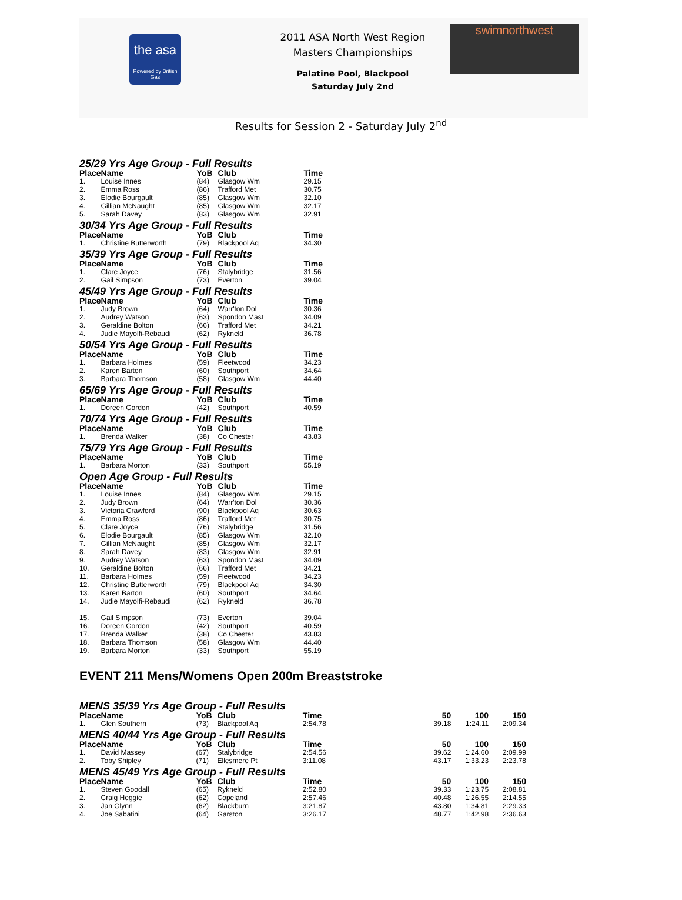the asa
Powered by British Gas
2011 ASA North West Region
Masters Championships
Palatine Pool, Blackpool
Saturday July 2nd
swimnorthwest
Results for Session 2 - Saturday July 2<sup>nd</sup>
25/29 Yrs Age Group - Full Results
| Place | Name | YoB | Club | Time |
| --- | --- | --- | --- | --- |
| 1. | Louise Innes | (84) | Glasgow Wm | 29.15 |
| 2. | Emma Ross | (86) | Trafford Met | 30.75 |
| 3. | Elodie Bourgault | (85) | Glasgow Wm | 32.10 |
| 4. | Gillian McNaught | (85) | Glasgow Wm | 32.17 |
| 5. | Sarah Davey | (83) | Glasgow Wm | 32.91 |
30/34 Yrs Age Group - Full Results
| Place | Name | YoB | Club | Time |
| --- | --- | --- | --- | --- |
| 1. | Christine Butterworth | (79) | Blackpool Aq | 34.30 |
35/39 Yrs Age Group - Full Results
| Place | Name | YoB | Club | Time |
| --- | --- | --- | --- | --- |
| 1. | Clare Joyce | (76) | Stalybridge | 31.56 |
| 2. | Gail Simpson | (73) | Everton | 39.04 |
45/49 Yrs Age Group - Full Results
| Place | Name | YoB | Club | Time |
| --- | --- | --- | --- | --- |
| 1. | Judy Brown | (64) | Warr'ton Dol | 30.36 |
| 2. | Audrey Watson | (63) | Spondon Mast | 34.09 |
| 3. | Geraldine Bolton | (66) | Trafford Met | 34.21 |
| 4. | Judie Mayolfi-Rebaudi | (62) | Rykneld | 36.78 |
50/54 Yrs Age Group - Full Results
| Place | Name | YoB | Club | Time |
| --- | --- | --- | --- | --- |
| 1. | Barbara Holmes | (59) | Fleetwood | 34.23 |
| 2. | Karen Barton | (60) | Southport | 34.64 |
| 3. | Barbara Thomson | (58) | Glasgow Wm | 44.40 |
65/69 Yrs Age Group - Full Results
| Place | Name | YoB | Club | Time |
| --- | --- | --- | --- | --- |
| 1. | Doreen Gordon | (42) | Southport | 40.59 |
70/74 Yrs Age Group - Full Results
| Place | Name | YoB | Club | Time |
| --- | --- | --- | --- | --- |
| 1. | Brenda Walker | (38) | Co Chester | 43.83 |
75/79 Yrs Age Group - Full Results
| Place | Name | YoB | Club | Time |
| --- | --- | --- | --- | --- |
| 1. | Barbara Morton | (33) | Southport | 55.19 |
Open Age Group - Full Results
| Place | Name | YoB | Club | Time |
| --- | --- | --- | --- | --- |
| 1. | Louise Innes | (84) | Glasgow Wm | 29.15 |
| 2. | Judy Brown | (64) | Warr'ton Dol | 30.36 |
| 3. | Victoria Crawford | (90) | Blackpool Aq | 30.63 |
| 4. | Emma Ross | (86) | Trafford Met | 30.75 |
| 5. | Clare Joyce | (76) | Stalybridge | 31.56 |
| 6. | Elodie Bourgault | (85) | Glasgow Wm | 32.10 |
| 7. | Gillian McNaught | (85) | Glasgow Wm | 32.17 |
| 8. | Sarah Davey | (83) | Glasgow Wm | 32.91 |
| 9. | Audrey Watson | (63) | Spondon Mast | 34.09 |
| 10. | Geraldine Bolton | (66) | Trafford Met | 34.21 |
| 11. | Barbara Holmes | (59) | Fleetwood | 34.23 |
| 12. | Christine Butterworth | (79) | Blackpool Aq | 34.30 |
| 13. | Karen Barton | (60) | Southport | 34.64 |
| 14. | Judie Mayolfi-Rebaudi | (62) | Rykneld | 36.78 |
| 15. | Gail Simpson | (73) | Everton | 39.04 |
| 16. | Doreen Gordon | (42) | Southport | 40.59 |
| 17. | Brenda Walker | (38) | Co Chester | 43.83 |
| 18. | Barbara Thomson | (58) | Glasgow Wm | 44.40 |
| 19. | Barbara Morton | (33) | Southport | 55.19 |
EVENT 211 Mens/Womens Open 200m Breaststroke
MENS 35/39 Yrs Age Group - Full Results
| Place | Name | YoB | Club | Time | 50 | 100 | 150 |
| --- | --- | --- | --- | --- | --- | --- | --- |
| 1. | Glen Southern | (73) | Blackpool Aq | 2:54.78 | 39.18 | 1:24.11 | 2:09.34 |
MENS 40/44 Yrs Age Group - Full Results
| Place | Name | YoB | Club | Time | 50 | 100 | 150 |
| --- | --- | --- | --- | --- | --- | --- | --- |
| 1. | David Massey | (67) | Stalybridge | 2:54.56 | 39.62 | 1:24.60 | 2:09.99 |
| 2. | Toby Shipley | (71) | Ellesmere Pt | 3:11.08 | 43.17 | 1:33.23 | 2:23.78 |
MENS 45/49 Yrs Age Group - Full Results
| Place | Name | YoB | Club | Time | 50 | 100 | 150 |
| --- | --- | --- | --- | --- | --- | --- | --- |
| 1. | Steven Goodall | (65) | Rykneld | 2:52.80 | 39.33 | 1:23.75 | 2:08.81 |
| 2. | Craig Heggie | (62) | Copeland | 2:57.46 | 40.48 | 1:26.55 | 2:14.55 |
| 3. | Jan Glynn | (62) | Blackburn | 3:21.87 | 43.80 | 1:34.81 | 2:29.33 |
| 4. | Joe Sabatini | (64) | Garston | 3:26.17 | 48.77 | 1:42.98 | 2:36.63 |